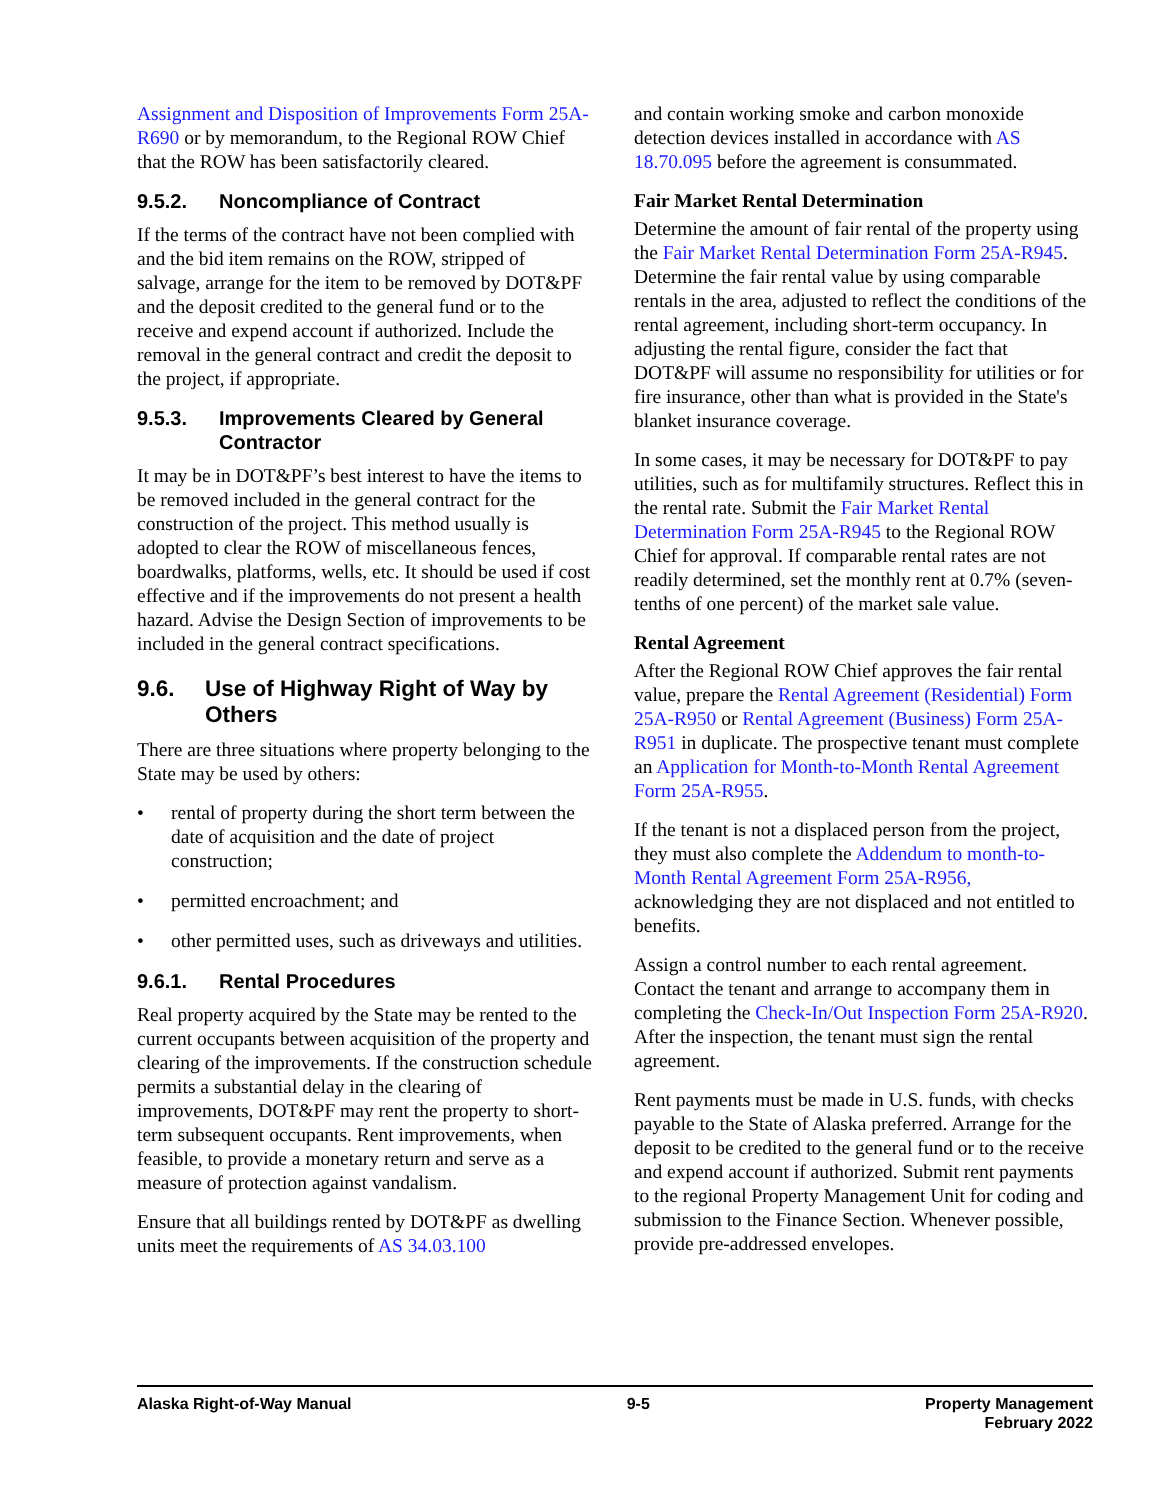Assignment and Disposition of Improvements Form 25A-R690 or by memorandum, to the Regional ROW Chief that the ROW has been satisfactorily cleared.
9.5.2. Noncompliance of Contract
If the terms of the contract have not been complied with and the bid item remains on the ROW, stripped of salvage, arrange for the item to be removed by DOT&PF and the deposit credited to the general fund or to the receive and expend account if authorized. Include the removal in the general contract and credit the deposit to the project, if appropriate.
9.5.3. Improvements Cleared by General Contractor
It may be in DOT&PF’s best interest to have the items to be removed included in the general contract for the construction of the project. This method usually is adopted to clear the ROW of miscellaneous fences, boardwalks, platforms, wells, etc. It should be used if cost effective and if the improvements do not present a health hazard. Advise the Design Section of improvements to be included in the general contract specifications.
9.6. Use of Highway Right of Way by Others
There are three situations where property belonging to the State may be used by others:
• rental of property during the short term between the date of acquisition and the date of project construction;
• permitted encroachment; and
• other permitted uses, such as driveways and utilities.
9.6.1. Rental Procedures
Real property acquired by the State may be rented to the current occupants between acquisition of the property and clearing of the improvements. If the construction schedule permits a substantial delay in the clearing of improvements, DOT&PF may rent the property to short-term subsequent occupants. Rent improvements, when feasible, to provide a monetary return and serve as a measure of protection against vandalism.
Ensure that all buildings rented by DOT&PF as dwelling units meet the requirements of AS 34.03.100
and contain working smoke and carbon monoxide detection devices installed in accordance with AS 18.70.095 before the agreement is consummated.
Fair Market Rental Determination
Determine the amount of fair rental of the property using the Fair Market Rental Determination Form 25A-R945. Determine the fair rental value by using comparable rentals in the area, adjusted to reflect the conditions of the rental agreement, including short-term occupancy. In adjusting the rental figure, consider the fact that DOT&PF will assume no responsibility for utilities or for fire insurance, other than what is provided in the State's blanket insurance coverage.
In some cases, it may be necessary for DOT&PF to pay utilities, such as for multifamily structures. Reflect this in the rental rate. Submit the Fair Market Rental Determination Form 25A-R945 to the Regional ROW Chief for approval. If comparable rental rates are not readily determined, set the monthly rent at 0.7% (seven-tenths of one percent) of the market sale value.
Rental Agreement
After the Regional ROW Chief approves the fair rental value, prepare the Rental Agreement (Residential) Form 25A-R950 or Rental Agreement (Business) Form 25A-R951 in duplicate. The prospective tenant must complete an Application for Month-to-Month Rental Agreement Form 25A-R955.
If the tenant is not a displaced person from the project, they must also complete the Addendum to month-to-Month Rental Agreement Form 25A-R956, acknowledging they are not displaced and not entitled to benefits.
Assign a control number to each rental agreement. Contact the tenant and arrange to accompany them in completing the Check-In/Out Inspection Form 25A-R920. After the inspection, the tenant must sign the rental agreement.
Rent payments must be made in U.S. funds, with checks payable to the State of Alaska preferred. Arrange for the deposit to be credited to the general fund or to the receive and expend account if authorized. Submit rent payments to the regional Property Management Unit for coding and submission to the Finance Section. Whenever possible, provide pre-addressed envelopes.
Alaska Right-of-Way Manual 9-5 Property Management
February 2022